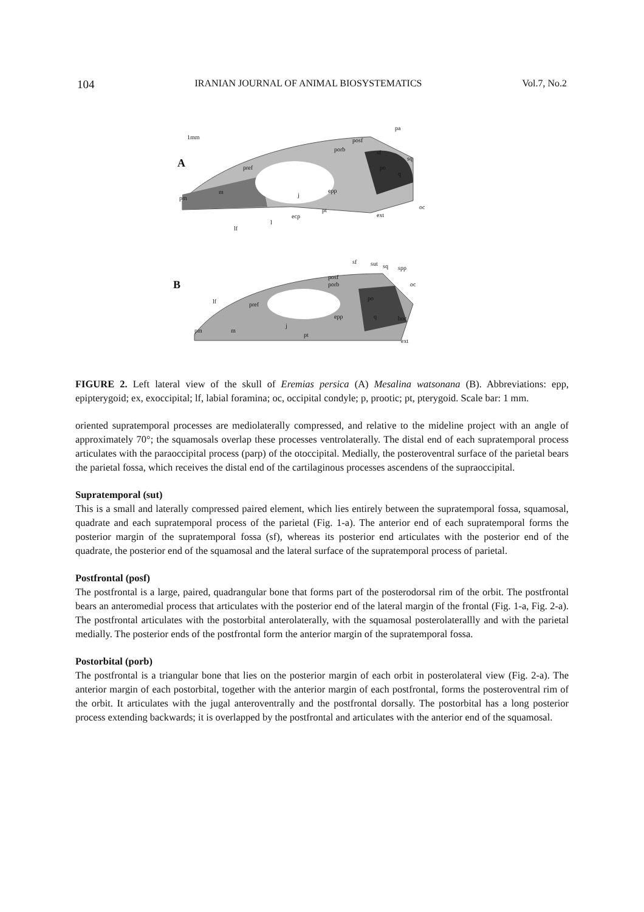104 IRANIAN JOURNAL OF ANIMAL BIOSYSTEMATICS Vol.7, No.2
1mm
A
pa
posf
porb sf
sq
pref po
q
epp m j pm
oc pt
ecp ext
l
lf
sf sut sq spp
posf
porb oc B
po lf pref
epp q boc
j
m pm
pt
ext
FIGURE 2. Left lateral view of the skull of Eremias persica (A) Mesalina watsonana (B). Abbreviations: epp, epipterygoid; ex, exoccipital; lf, labial foramina; oc, occipital condyle; p, prootic; pt, pterygoid. Scale bar: 1 mm.
oriented supratemporal processes are mediolaterally compressed, and relative to the mideline project with an angle of approximately 70°; the squamosals overlap these processes ventrolaterally. The distal end of each supratemporal process articulates with the paraoccipital process (parp) of the otoccipital. Medially, the posteroventral surface of the parietal bears the parietal fossa, which receives the distal end of the cartilaginous processes ascendens of the supraoccipital.
Supratemporal (sut)
This is a small and laterally compressed paired element, which lies entirely between the supratemporal fossa, squamosal, quadrate and each supratemporal process of the parietal (Fig. 1-a). The anterior end of each supratemporal forms the posterior margin of the supratemporal fossa (sf), whereas its posterior end articulates with the posterior end of the quadrate, the posterior end of the squamosal and the lateral surface of the supratemporal process of parietal.
Postfrontal (posf)
The postfrontal is a large, paired, quadrangular bone that forms part of the posterodorsal rim of the orbit. The postfrontal bears an anteromedial process that articulates with the posterior end of the lateral margin of the frontal (Fig. 1-a, Fig. 2-a). The postfrontal articulates with the postorbital anterolaterally, with the squamosal posterolaterallly and with the parietal medially. The posterior ends of the postfrontal form the anterior margin of the supratemporal fossa.
Postorbital (porb)
The postfrontal is a triangular bone that lies on the posterior margin of each orbit in posterolateral view (Fig. 2-a). The anterior margin of each postorbital, together with the anterior margin of each postfrontal, forms the posteroventral rim of the orbit. It articulates with the jugal anteroventrally and the postfrontal dorsally. The postorbital has a long posterior process extending backwards; it is overlapped by the postfrontal and articulates with the anterior end of the squamosal.